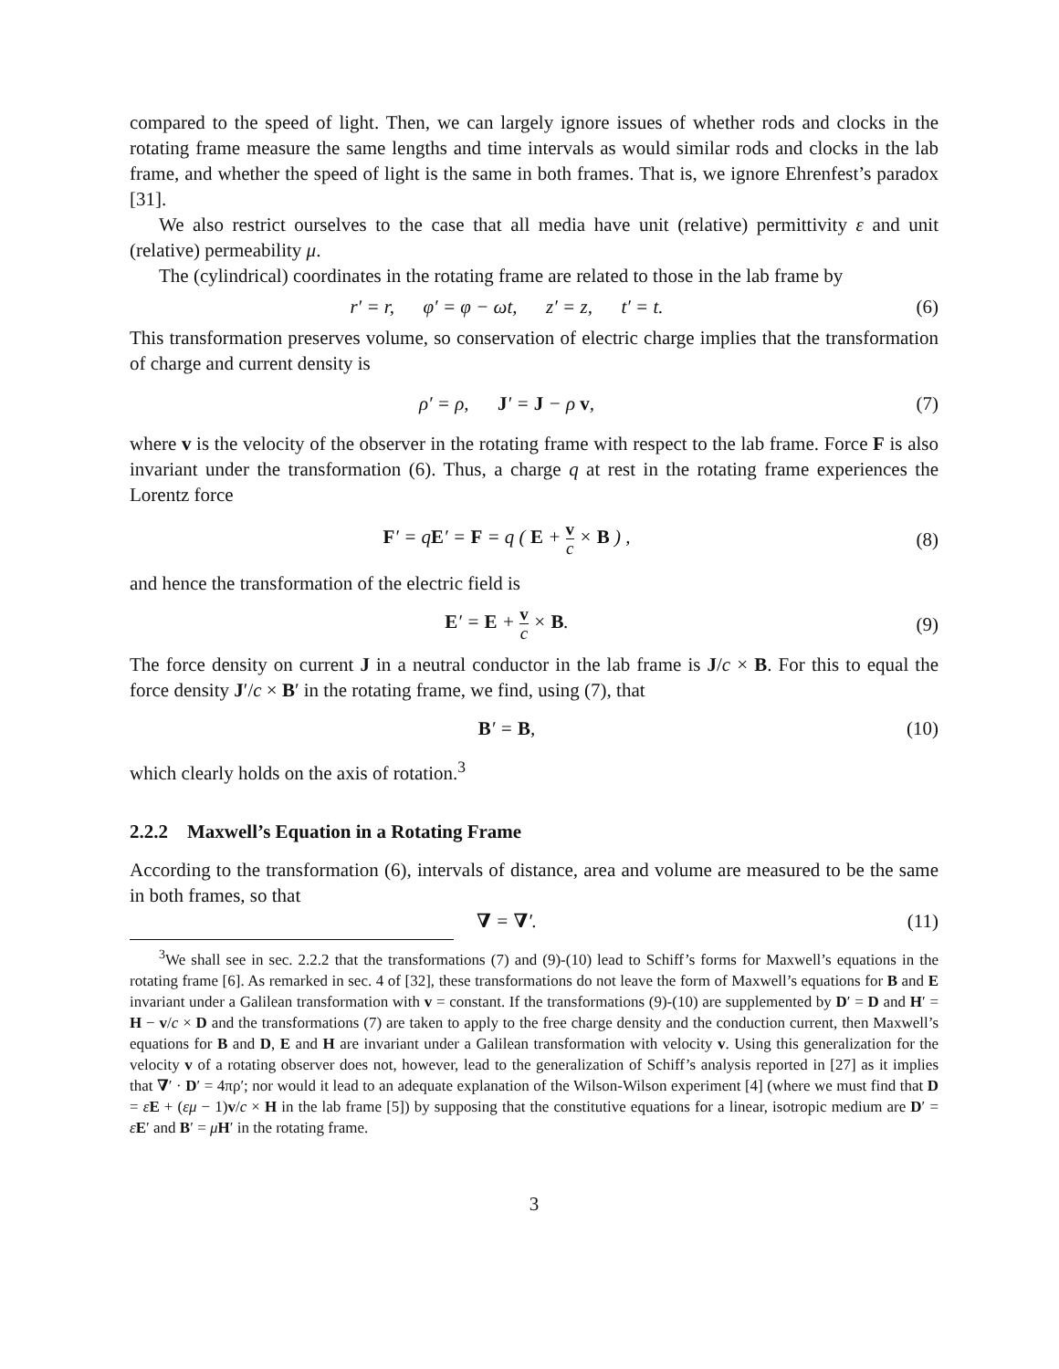compared to the speed of light. Then, we can largely ignore issues of whether rods and clocks in the rotating frame measure the same lengths and time intervals as would similar rods and clocks in the lab frame, and whether the speed of light is the same in both frames. That is, we ignore Ehrenfest’s paradox [31].
We also restrict ourselves to the case that all media have unit (relative) permittivity ε and unit (relative) permeability μ.
The (cylindrical) coordinates in the rotating frame are related to those in the lab frame by
r′ = r, φ′ = φ − ωt, z′ = z, t′ = t.
(6)
This transformation preserves volume, so conservation of electric charge implies that the transformation of charge and current density is
ρ′ = ρ, J′ = J − ρ v, (7)
where v is the velocity of the observer in the rotating frame with respect to the lab frame. Force F is also invariant under the transformation (6). Thus, a charge q at rest in the rotating frame experiences the Lorentz force
F′ = qE′ = F = q ( E + v c × B ) ,
(8)
and hence the transformation of the electric field is
E′ = E + v c × B. (9)
The force density on current J in a neutral conductor in the lab frame is J/c × B. For this to equal the force density J′/c × B′ in the rotating frame, we find, using (7), that
B′ = B, (10)
which clearly holds on the axis of rotation.<sup>3</sup>
2.2.2 Maxwell’s Equation in a Rotating Frame
According to the transformation (6), intervals of distance, area and volume are measured to be the same in both frames, so that
∇ = ∇′. (11)
<sup>3</sup> We shall see in sec. 2.2.2 that the transformations (7) and (9)-(10) lead to Schiff’s forms for Maxwell’s equations in the rotating frame [6]. As remarked in sec. 4 of [32], these transformations do not leave the form of Maxwell’s equations for B and E invariant under a Galilean transformation with v = constant. If the transformations (9)-(10) are supplemented by D′ = D and H′ = H − v/c × D and the transformations (7) are taken to apply to the free charge density and the conduction current, then Maxwell’s equations for B and D, E and H are invariant under a Galilean transformation with velocity v. Using this generalization for the velocity v of a rotating observer does not, however, lead to the generalization of Schiff’s analysis reported in [27] as it implies that ∇′ · D′ = 4πρ′; nor would it lead to an adequate explanation of the Wilson-Wilson experiment [4] (where we must find that D = εE + (εμ − 1)v/c × H in the lab frame [5]) by supposing that the constitutive equations for a linear, isotropic medium are D′ = εE′ and B′ = μH′ in the rotating frame.
3